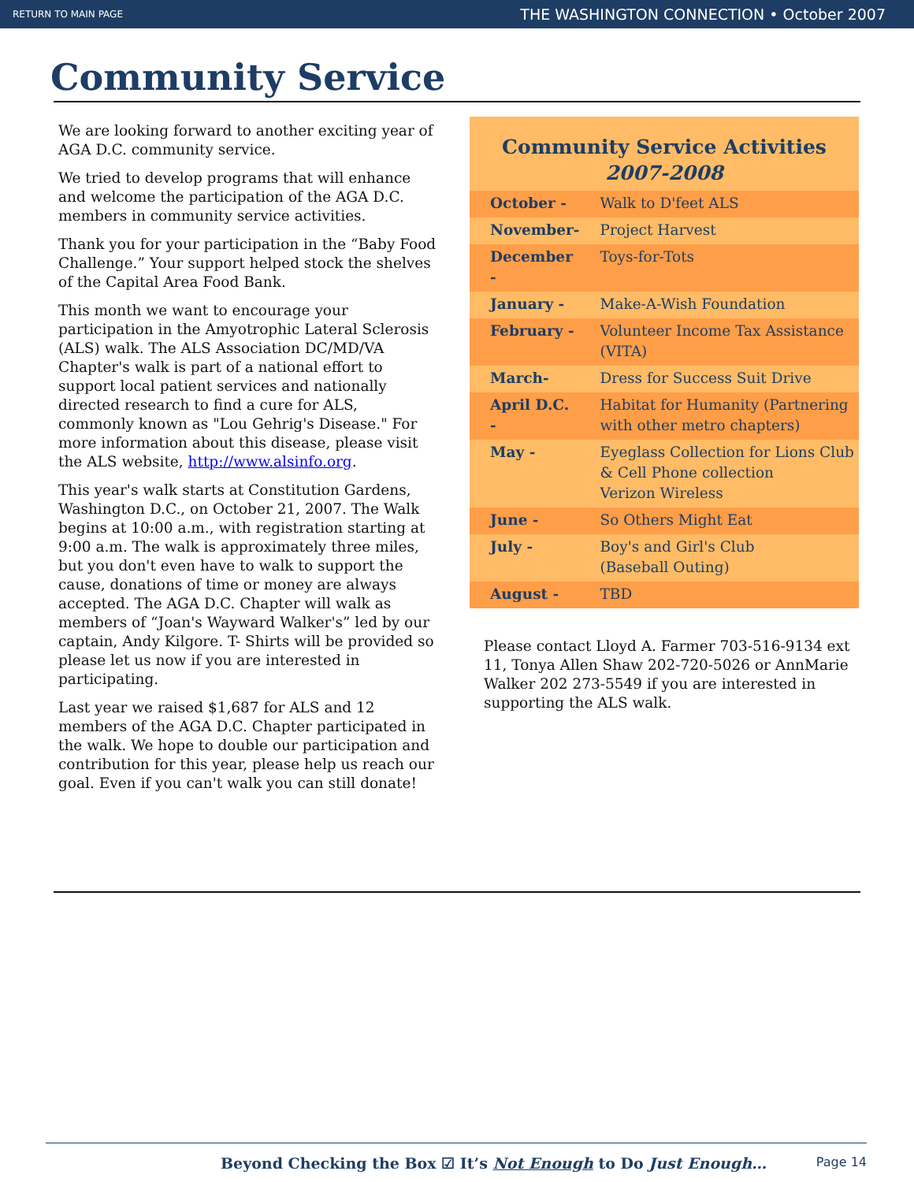RETURN TO MAIN PAGE THE WASHINGTON CONNECTION • October 2007
Community Service
We are looking forward to another exciting year of AGA D.C. community service.
We tried to develop programs that will enhance and welcome the participation of the AGA D.C. members in community service activities.
Thank you for your participation in the “Baby Food Challenge.” Your support helped stock the shelves of the Capital Area Food Bank.
This month we want to encourage your participation in the Amyotrophic Lateral Sclerosis (ALS) walk. The ALS Association DC/MD/VA Chapter's walk is part of a national effort to support local patient services and nationally directed research to find a cure for ALS, commonly known as "Lou Gehrig's Disease." For more information about this disease, please visit the ALS website, http://www.alsinfo.org.
This year's walk starts at Constitution Gardens, Washington D.C., on October 21, 2007. The Walk begins at 10:00 a.m., with registration starting at 9:00 a.m. The walk is approximately three miles, but you don't even have to walk to support the cause, donations of time or money are always accepted. The AGA D.C. Chapter will walk as members of “Joan's Wayward Walker's” led by our captain, Andy Kilgore. T- Shirts will be provided so please let us now if you are interested in participating.
Last year we raised $1,687 for ALS and 12 members of the AGA D.C. Chapter participated in the walk. We hope to double our participation and contribution for this year, please help us reach our goal. Even if you can't walk you can still donate!
Community Service Activities
2007-2008
| October - | Walk to D'feet ALS |
| November- | Project Harvest |
| December - | Toys-for-Tots |
| January - | Make-A-Wish Foundation |
| February - | Volunteer Income Tax Assistance (VITA) |
| March- | Dress for Success Suit Drive |
| April D.C. - | Habitat for Humanity (Partnering with other metro chapters) |
| May - | Eyeglass Collection for Lions Club & Cell Phone collection Verizon Wireless |
| June - | So Others Might Eat |
| July - | Boy's and Girl's Club (Baseball Outing) |
| August - | TBD |
Please contact Lloyd A. Farmer 703-516-9134 ext 11, Tonya Allen Shaw 202-720-5026 or AnnMarie Walker 202 273-5549 if you are interested in supporting the ALS walk.
Beyond Checking the Box ☑ It’s Not Enough to Do Just Enough… Page 14